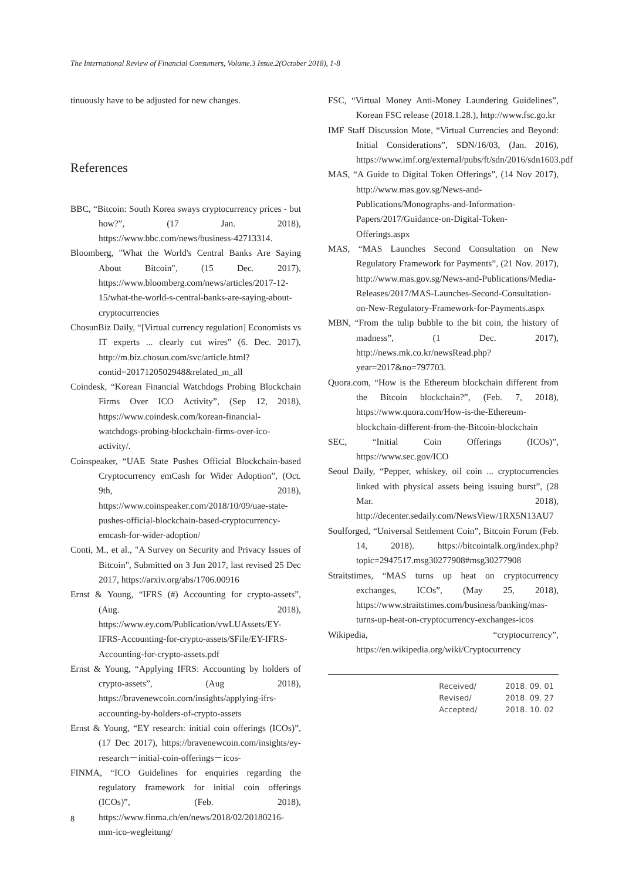The International Review of Financial Consumers, Volume.3 Issue.2(October 2018), 1-8
tinuously have to be adjusted for new changes.
References
BBC, “Bitcoin: South Korea sways cryptocurrency prices - but how?”, (17 Jan. 2018), https://www.bbc.com/news/business-42713314.
Bloomberg, "What the World's Central Banks Are Saying About Bitcoin", (15 Dec. 2017), https://www.bloomberg.com/news/articles/2017-12-15/what-the-world-s-central-banks-are-saying-about-cryptocurrencies
ChosunBiz Daily, “[Virtual currency regulation] Economists vs IT experts ... clearly cut wires” (6. Dec. 2017), http://m.biz.chosun.com/svc/article.html?contid=2017120502948&related_m_all
Coindesk, “Korean Financial Watchdogs Probing Blockchain Firms Over ICO Activity”, (Sep 12, 2018), https://www.coindesk.com/korean-financial-watchdogs-probing-blockchain-firms-over-ico-activity/.
Coinspeaker, “UAE State Pushes Official Blockchain-based Cryptocurrency emCash for Wider Adoption”, (Oct. 9th, 2018), https://www.coinspeaker.com/2018/10/09/uae-state-pushes-official-blockchain-based-cryptocurrency-emcash-for-wider-adoption/
Conti, M., et al., "A Survey on Security and Privacy Issues of Bitcoin", Submitted on 3 Jun 2017, last revised 25 Dec 2017, https://arxiv.org/abs/1706.00916
Ernst & Young, “IFRS (#) Accounting for crypto-assets”, (Aug. 2018), https://www.ey.com/Publication/vwLUAssets/EY-IFRS-Accounting-for-crypto-assets/$File/EY-IFRS-Accounting-for-crypto-assets.pdf
Ernst & Young, “Applying IFRS: Accounting by holders of crypto-assets”, (Aug 2018), https://bravenewcoin.com/insights/applying-ifrs-accounting-by-holders-of-crypto-assets
Ernst & Young, “EY research: initial coin offerings (ICOs)”, (17 Dec 2017), https://bravenewcoin.com/insights/ey-research－initial-coin-offerings－icos-
FINMA, “ICO Guidelines for enquiries regarding the regulatory framework for initial coin offerings (ICOs)”, (Feb. 2018), https://www.finma.ch/en/news/2018/02/20180216-mm-ico-wegleitung/
FSC, “Virtual Money Anti-Money Laundering Guidelines”, Korean FSC release (2018.1.28.), http://www.fsc.go.kr
IMF Staff Discussion Mote, “Virtual Currencies and Beyond: Initial Considerations”, SDN/16/03, (Jan. 2016), https://www.imf.org/external/pubs/ft/sdn/2016/sdn1603.pdf
MAS, “A Guide to Digital Token Offerings”, (14 Nov 2017), http://www.mas.gov.sg/News-and-Publications/Monographs-and-Information-Papers/2017/Guidance-on-Digital-Token-Offerings.aspx
MAS, “MAS Launches Second Consultation on New Regulatory Framework for Payments”, (21 Nov. 2017), http://www.mas.gov.sg/News-and-Publications/Media-Releases/2017/MAS-Launches-Second-Consultation-on-New-Regulatory-Framework-for-Payments.aspx
MBN, “From the tulip bubble to the bit coin, the history of madness”, (1 Dec. 2017), http://news.mk.co.kr/newsRead.php?year=2017&no=797703.
Quora.com, “How is the Ethereum blockchain different from the Bitcoin blockchain?”, (Feb. 7, 2018), https://www.quora.com/How-is-the-Ethereum-blockchain-different-from-the-Bitcoin-blockchain
SEC, “Initial Coin Offerings (ICOs)”, https://www.sec.gov/ICO
Seoul Daily, “Pepper, whiskey, oil coin ... cryptocurrencies linked with physical assets being issuing burst”, (28 Mar. 2018), http://decenter.sedaily.com/NewsView/1RX5N13AU7
Soulforged, “Universal Settlement Coin”, Bitcoin Forum (Feb. 14, 2018). https://bitcointalk.org/index.php?topic=2947517.msg30277908#msg30277908
Straitstimes, “MAS turns up heat on cryptocurrency exchanges, ICOs”, (May 25, 2018), https://www.straitstimes.com/business/banking/mas-turns-up-heat-on-cryptocurrency-exchanges-icos
Wikipedia, “cryptocurrency”, https://en.wikipedia.org/wiki/Cryptocurrency
| Received/ | 2018. 09. 01 |
| Revised/ | 2018. 09. 27 |
| Accepted/ | 2018. 10. 02 |
8